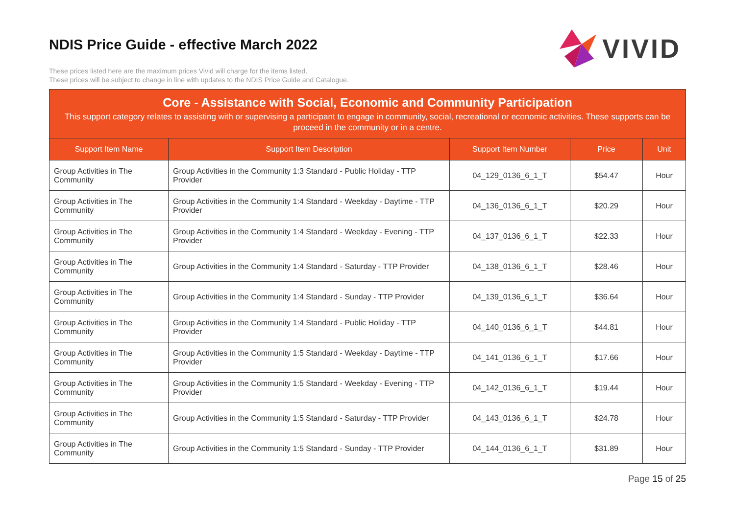NDIS Price Guide - effective March 2022
VIVID
These prices listed here are the maximum prices Vivid will charge for the items listed.
These prices will be subject to change in line with updates to the NDIS Price Guide and Catalogue.
Core - Assistance with Social, Economic and Community Participation
This support category relates to assisting with or supervising a participant to engage in community, social, recreational or economic activities. These supports can be proceed in the community or in a centre.
| Support Item Name | Support Item Description | Support Item Number | Price | Unit |
| --- | --- | --- | --- | --- |
| Group Activities in The Community | Group Activities in the Community 1:3 Standard - Public Holiday - TTP Provider | 04_129_0136_6_1_T | $54.47 | Hour |
| Group Activities in The Community | Group Activities in the Community 1:4 Standard - Weekday - Daytime - TTP Provider | 04_136_0136_6_1_T | $20.29 | Hour |
| Group Activities in The Community | Group Activities in the Community 1:4 Standard - Weekday - Evening - TTP Provider | 04_137_0136_6_1_T | $22.33 | Hour |
| Group Activities in The Community | Group Activities in the Community 1:4 Standard - Saturday - TTP Provider | 04_138_0136_6_1_T | $28.46 | Hour |
| Group Activities in The Community | Group Activities in the Community 1:4 Standard - Sunday - TTP Provider | 04_139_0136_6_1_T | $36.64 | Hour |
| Group Activities in The Community | Group Activities in the Community 1:4 Standard - Public Holiday - TTP Provider | 04_140_0136_6_1_T | $44.81 | Hour |
| Group Activities in The Community | Group Activities in the Community 1:5 Standard - Weekday - Daytime - TTP Provider | 04_141_0136_6_1_T | $17.66 | Hour |
| Group Activities in The Community | Group Activities in the Community 1:5 Standard - Weekday - Evening - TTP Provider | 04_142_0136_6_1_T | $19.44 | Hour |
| Group Activities in The Community | Group Activities in the Community 1:5 Standard - Saturday - TTP Provider | 04_143_0136_6_1_T | $24.78 | Hour |
| Group Activities in The Community | Group Activities in the Community 1:5 Standard - Sunday - TTP Provider | 04_144_0136_6_1_T | $31.89 | Hour |
Page 15 of 25